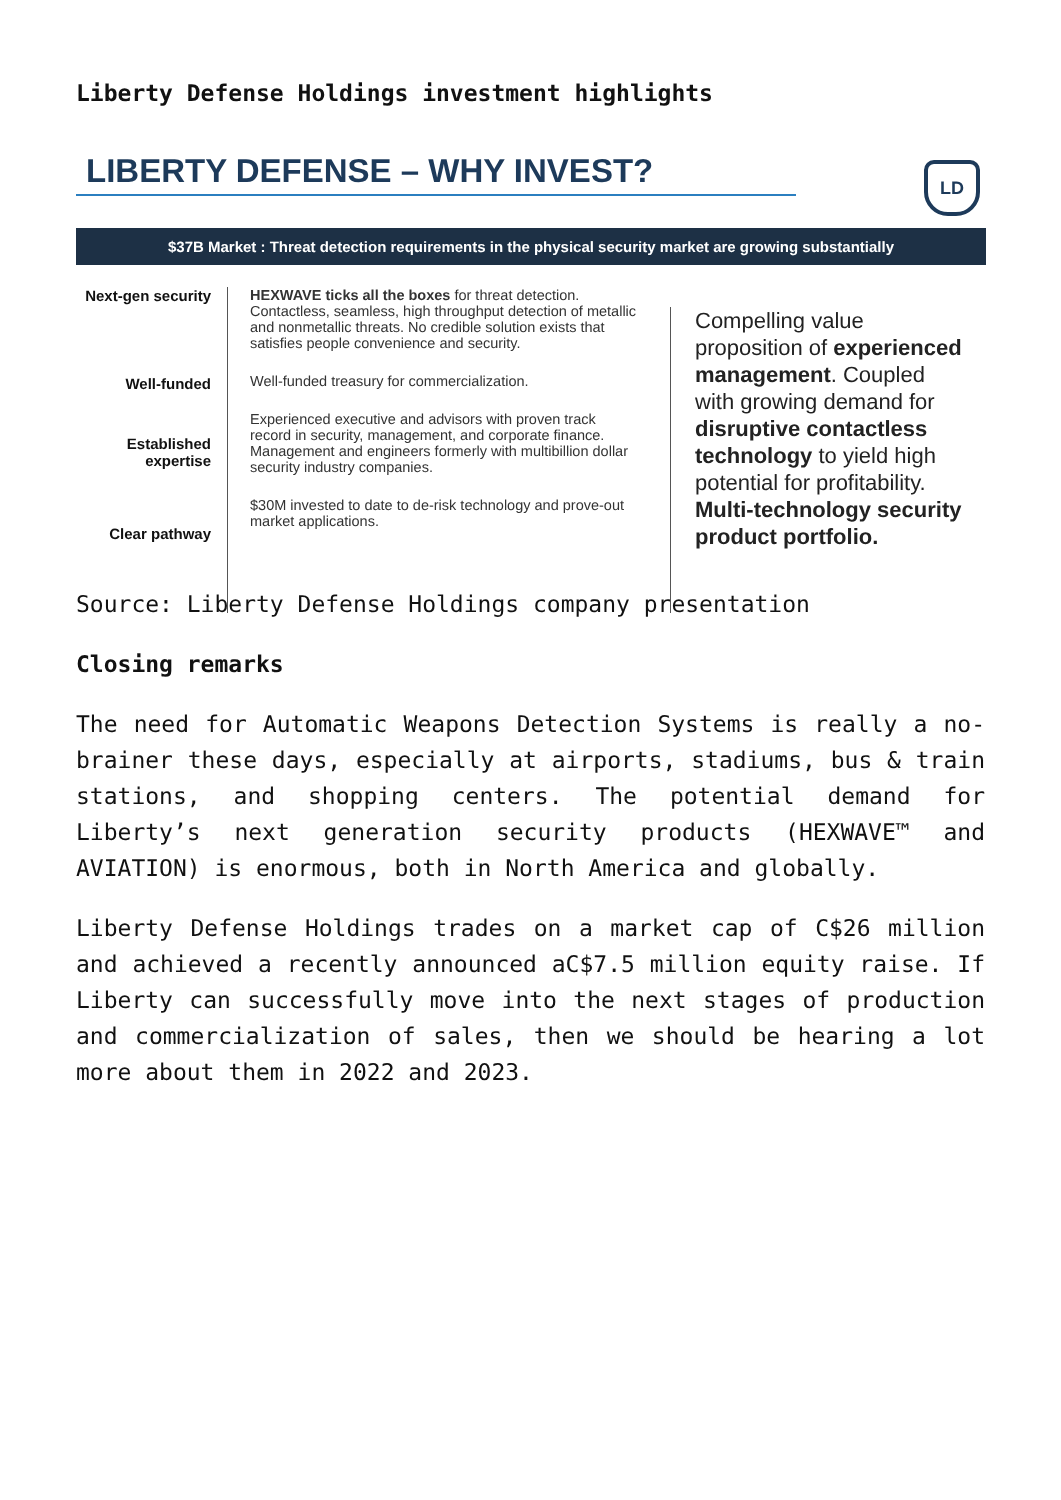Liberty Defense Holdings investment highlights
LIBERTY DEFENSE – WHY INVEST?
LD
$37B Market : Threat detection requirements in the physical security market are growing substantially
Next-gen security
Well-funded
Established
expertise
Clear pathway
HEXWAVE ticks all the boxes for threat detection. Contactless, seamless, high throughput detection of metallic and nonmetallic threats. No credible solution exists that satisfies people convenience and security.
Well-funded treasury for commercialization.
Experienced executive and advisors with proven track record in security, management, and corporate finance. Management and engineers formerly with multibillion dollar security industry companies.
$30M invested to date to de-risk technology and prove-out market applications.
Compelling value proposition of experienced management. Coupled with growing demand for disruptive contactless technology to yield high potential for profitability. Multi-technology security product portfolio.
Source: Liberty Defense Holdings company presentation
Closing remarks
The need for Automatic Weapons Detection Systems is really a no-brainer these days, especially at airports, stadiums, bus & train stations, and shopping centers. The potential demand for Liberty’s next generation security products (HEXWAVE™ and AVIATION) is enormous, both in North America and globally.
Liberty Defense Holdings trades on a market cap of C$26 million and achieved a recently announced aC$7.5 million equity raise. If Liberty can successfully move into the next stages of production and commercialization of sales, then we should be hearing a lot more about them in 2022 and 2023.